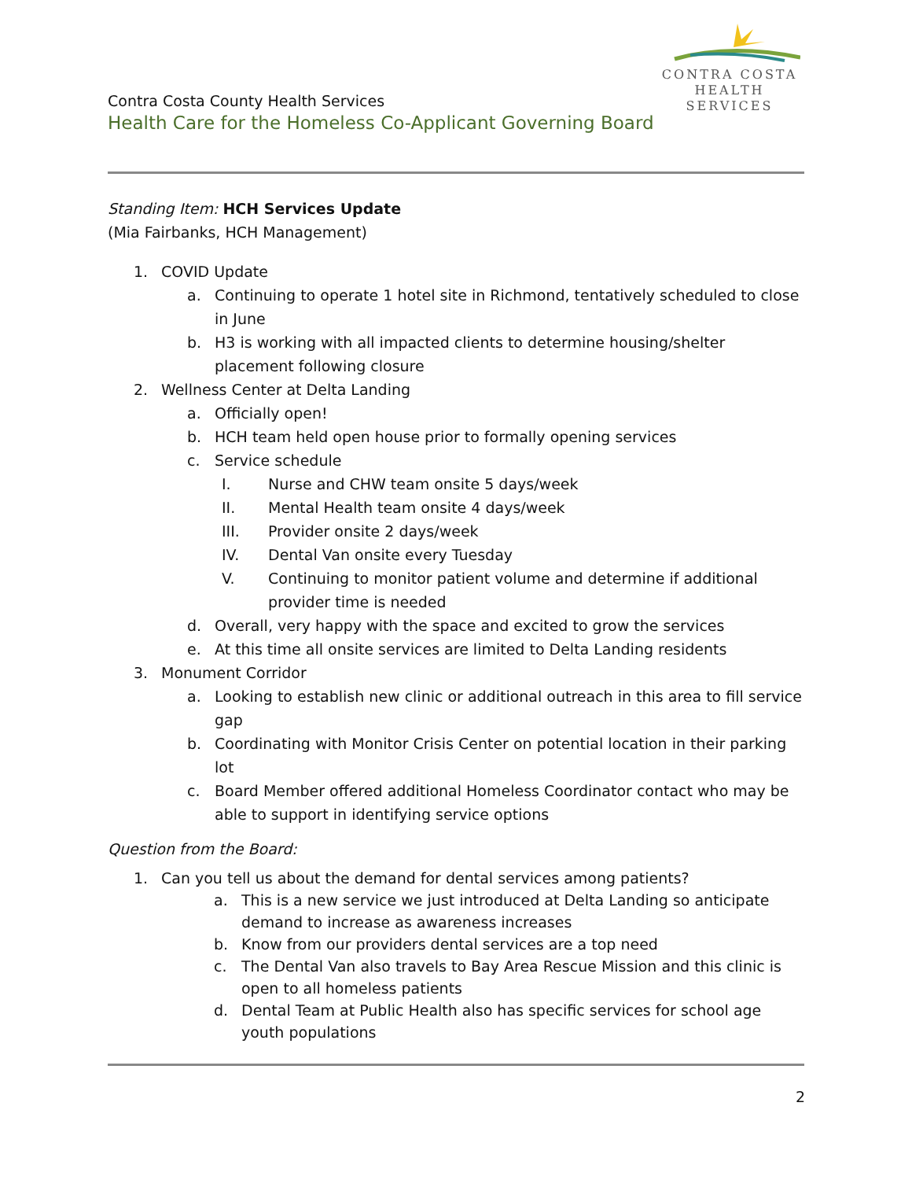CONTRA COSTA
HEALTH SERVICES
Contra Costa County Health Services
Health Care for the Homeless Co-Applicant Governing Board
Standing Item: HCH Services Update
(Mia Fairbanks, HCH Management)
1. COVID Update
a. Continuing to operate 1 hotel site in Richmond, tentatively scheduled to close in June
b. H3 is working with all impacted clients to determine housing/shelter placement following closure
2. Wellness Center at Delta Landing
a. Officially open!
b. HCH team held open house prior to formally opening services
c. Service schedule
I. Nurse and CHW team onsite 5 days/week
II. Mental Health team onsite 4 days/week
III. Provider onsite 2 days/week
IV. Dental Van onsite every Tuesday
V. Continuing to monitor patient volume and determine if additional provider time is needed
d. Overall, very happy with the space and excited to grow the services
e. At this time all onsite services are limited to Delta Landing residents
3. Monument Corridor
a. Looking to establish new clinic or additional outreach in this area to fill service gap
b. Coordinating with Monitor Crisis Center on potential location in their parking lot
c. Board Member offered additional Homeless Coordinator contact who may be able to support in identifying service options
Question from the Board:
1. Can you tell us about the demand for dental services among patients?
a. This is a new service we just introduced at Delta Landing so anticipate demand to increase as awareness increases
b. Know from our providers dental services are a top need
c. The Dental Van also travels to Bay Area Rescue Mission and this clinic is open to all homeless patients
d. Dental Team at Public Health also has specific services for school age youth populations
2